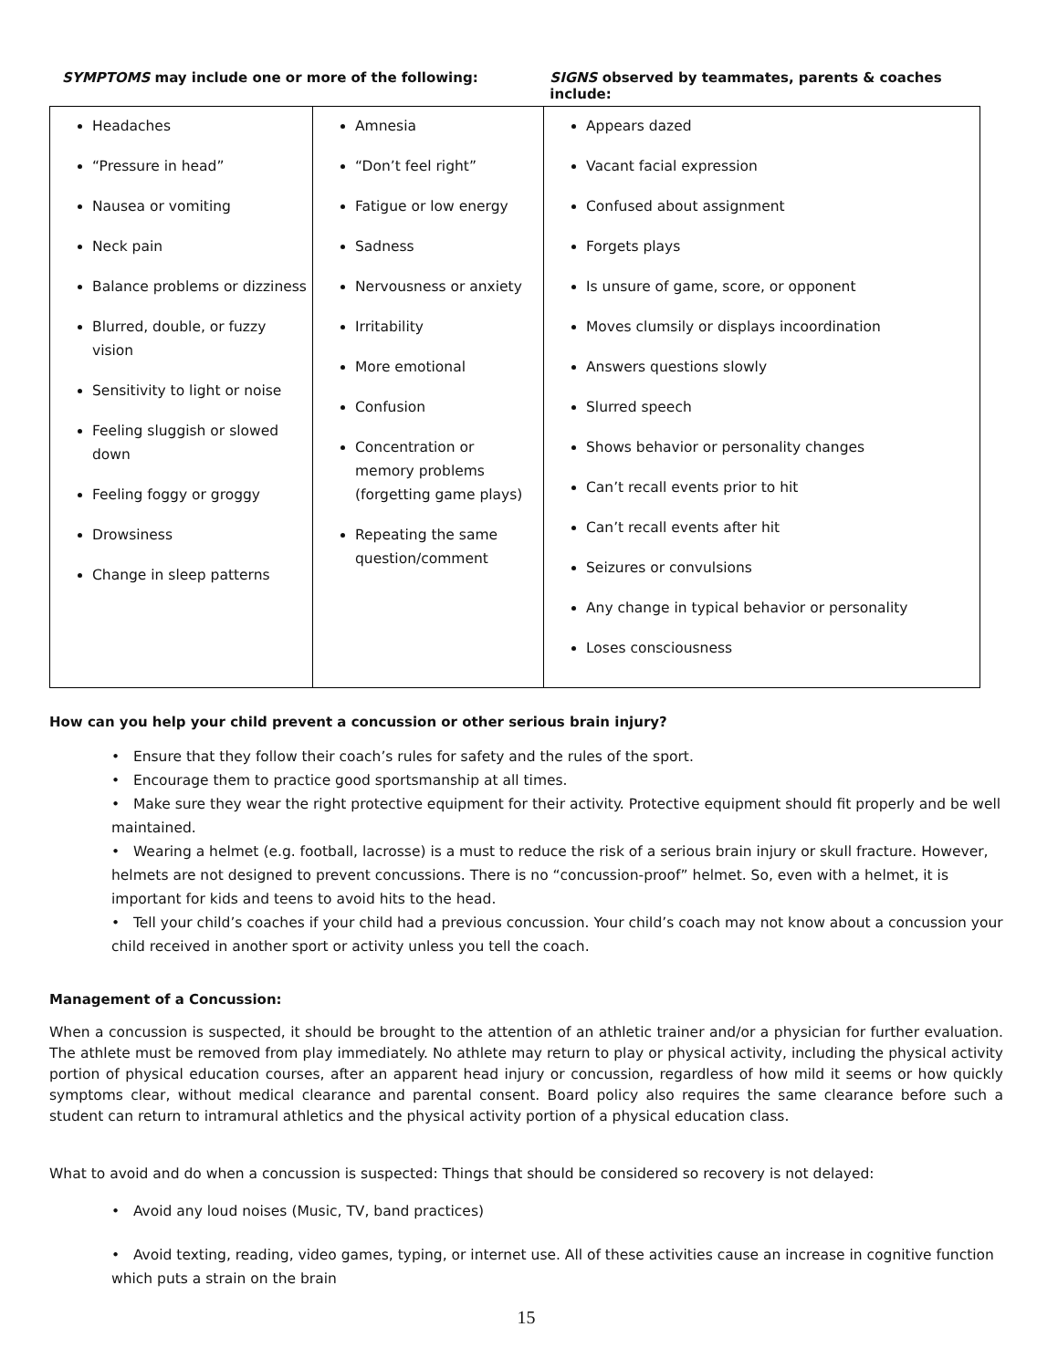SYMPTOMS may include one or more of the following: SIGNS observed by teammates, parents & coaches include:
| Headaches “Pressure in head” Nausea or vomiting Neck pain Balance problems or dizziness Blurred, double, or fuzzy vision Sensitivity to light or noise Feeling sluggish or slowed down Feeling foggy or groggy Drowsiness Change in sleep patterns | Amnesia “Don’t feel right” Fatigue or low energy Sadness Nervousness or anxiety Irritability More emotional Confusion Concentration or memory problems (forgetting game plays) Repeating the same question/comment | Appears dazed Vacant facial expression Confused about assignment Forgets plays Is unsure of game, score, or opponent Moves clumsily or displays incoordination Answers questions slowly Slurred speech Shows behavior or personality changes Can’t recall events prior to hit Can’t recall events after hit Seizures or convulsions Any change in typical behavior or personality Loses consciousness |
How can you help your child prevent a concussion or other serious brain injury?
• Ensure that they follow their coach’s rules for safety and the rules of the sport.
• Encourage them to practice good sportsmanship at all times.
• Make sure they wear the right protective equipment for their activity. Protective equipment should fit properly and be well maintained.
• Wearing a helmet (e.g. football, lacrosse) is a must to reduce the risk of a serious brain injury or skull fracture. However, helmets are not designed to prevent concussions. There is no “concussion-proof” helmet. So, even with a helmet, it is important for kids and teens to avoid hits to the head.
• Tell your child’s coaches if your child had a previous concussion. Your child’s coach may not know about a concussion your child received in another sport or activity unless you tell the coach.
Management of a Concussion:
When a concussion is suspected, it should be brought to the attention of an athletic trainer and/or a physician for further evaluation. The athlete must be removed from play immediately. No athlete may return to play or physical activity, including the physical activity portion of physical education courses, after an apparent head injury or concussion, regardless of how mild it seems or how quickly symptoms clear, without medical clearance and parental consent. Board policy also requires the same clearance before such a student can return to intramural athletics and the physical activity portion of a physical education class.
What to avoid and do when a concussion is suspected: Things that should be considered so recovery is not delayed:
• Avoid any loud noises (Music, TV, band practices)
• Avoid texting, reading, video games, typing, or internet use. All of these activities cause an increase in cognitive function which puts a strain on the brain
15